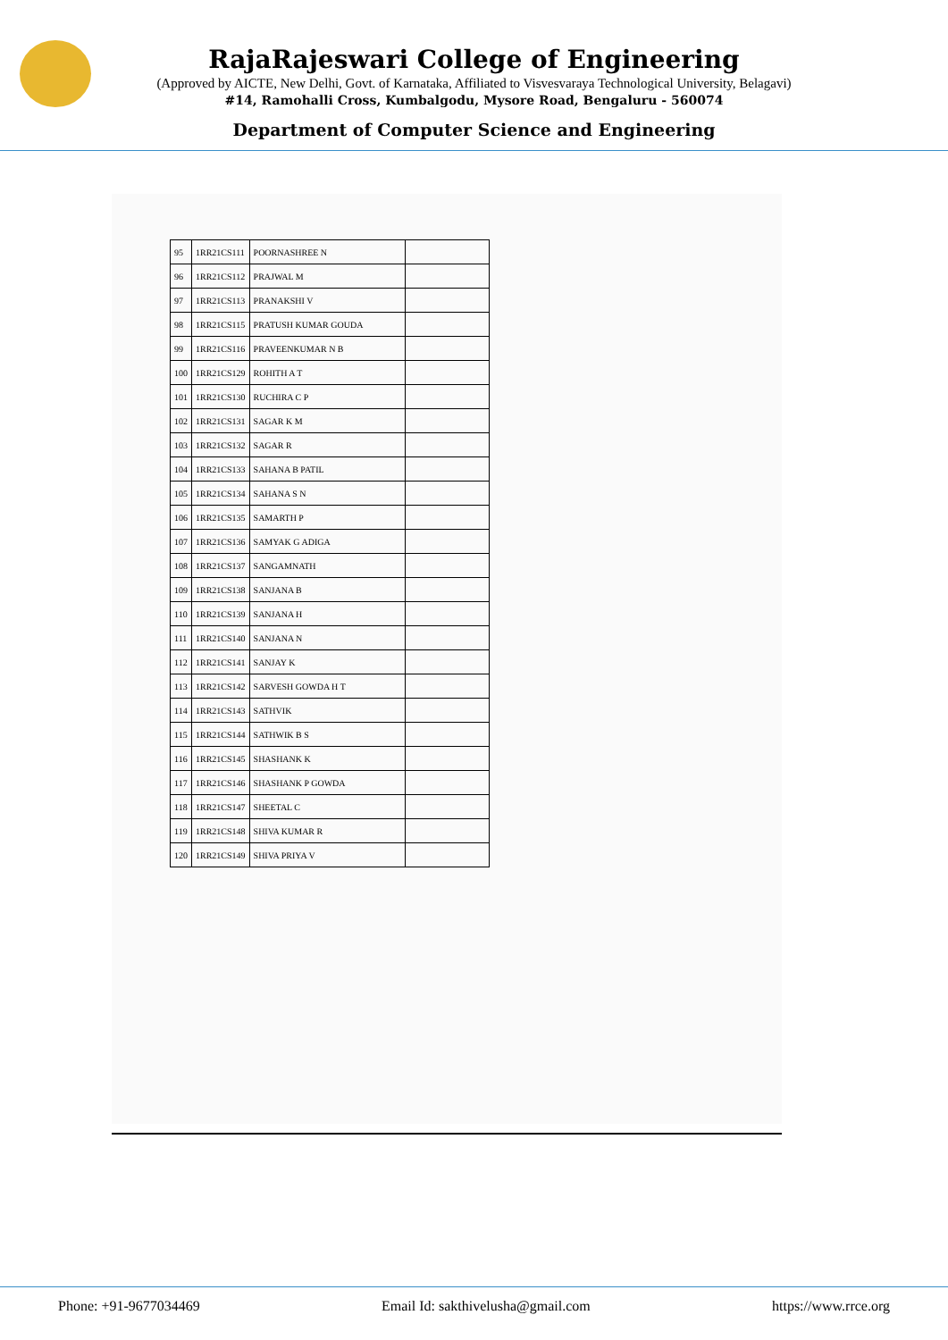RajaRajeswari College of Engineering
(Approved by AICTE, New Delhi, Govt. of Karnataka, Affiliated to Visvesvaraya Technological University, Belagavi)
#14, Ramohalli Cross, Kumbalgodu, Mysore Road, Bengaluru - 560074
Department of Computer Science and Engineering
| 95 | 1RR21CS111 | POORNASHREE N | |
| 96 | 1RR21CS112 | PRAJWAL M | |
| 97 | 1RR21CS113 | PRANAKSHI V | |
| 98 | 1RR21CS115 | PRATUSH KUMAR GOUDA | |
| 99 | 1RR21CS116 | PRAVEENKUMAR N B | |
| 100 | 1RR21CS129 | ROHITH A T | |
| 101 | 1RR21CS130 | RUCHIRA C P | |
| 102 | 1RR21CS131 | SAGAR K M | |
| 103 | 1RR21CS132 | SAGAR R | |
| 104 | 1RR21CS133 | SAHANA B PATIL | |
| 105 | 1RR21CS134 | SAHANA S N | |
| 106 | 1RR21CS135 | SAMARTH P | |
| 107 | 1RR21CS136 | SAMYAK G ADIGA | |
| 108 | 1RR21CS137 | SANGAMNATH | |
| 109 | 1RR21CS138 | SANJANA B | |
| 110 | 1RR21CS139 | SANJANA H | |
| 111 | 1RR21CS140 | SANJANA N | |
| 112 | 1RR21CS141 | SANJAY K | |
| 113 | 1RR21CS142 | SARVESH GOWDA H T | |
| 114 | 1RR21CS143 | SATHVIK | |
| 115 | 1RR21CS144 | SATHWIK B S | |
| 116 | 1RR21CS145 | SHASHANK K | |
| 117 | 1RR21CS146 | SHASHANK P GOWDA | |
| 118 | 1RR21CS147 | SHEETAL C | |
| 119 | 1RR21CS148 | SHIVA KUMAR R | |
| 120 | 1RR21CS149 | SHIVA PRIYA V | |
Phone: +91-9677034469 Email Id: sakthivelusha@gmail.com https://www.rrce.org